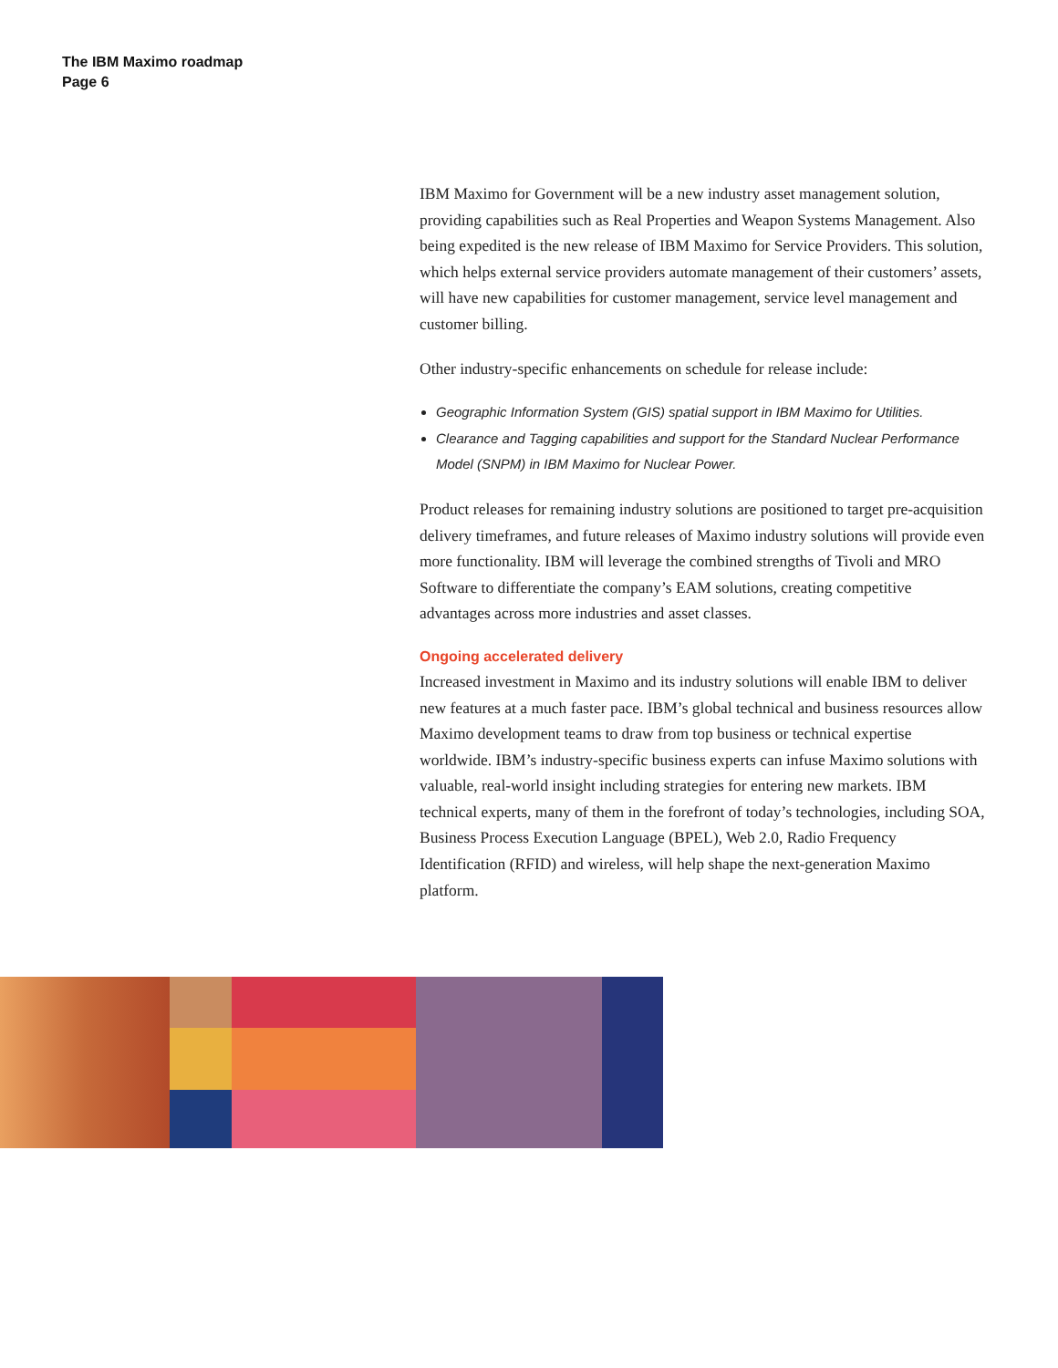The IBM Maximo roadmap
Page 6
IBM Maximo for Government will be a new industry asset management solution, providing capabilities such as Real Properties and Weapon Systems Management. Also being expedited is the new release of IBM Maximo for Service Providers. This solution, which helps external service providers automate management of their customers’ assets, will have new capabilities for customer management, service level management and customer billing.
Other industry-specific enhancements on schedule for release include:
Geographic Information System (GIS) spatial support in IBM Maximo for Utilities.
Clearance and Tagging capabilities and support for the Standard Nuclear Performance Model (SNPM) in IBM Maximo for Nuclear Power.
Product releases for remaining industry solutions are positioned to target pre-acquisition delivery timeframes, and future releases of Maximo industry solutions will provide even more functionality. IBM will leverage the combined strengths of Tivoli and MRO Software to differentiate the company’s EAM solutions, creating competitive advantages across more industries and asset classes.
Ongoing accelerated delivery
Increased investment in Maximo and its industry solutions will enable IBM to deliver new features at a much faster pace. IBM’s global technical and business resources allow Maximo development teams to draw from top business or technical expertise worldwide. IBM’s industry-specific business experts can infuse Maximo solutions with valuable, real-world insight including strategies for entering new markets. IBM technical experts, many of them in the forefront of today’s technologies, including SOA, Business Process Execution Language (BPEL), Web 2.0, Radio Frequency Identification (RFID) and wireless, will help shape the next-generation Maximo platform.